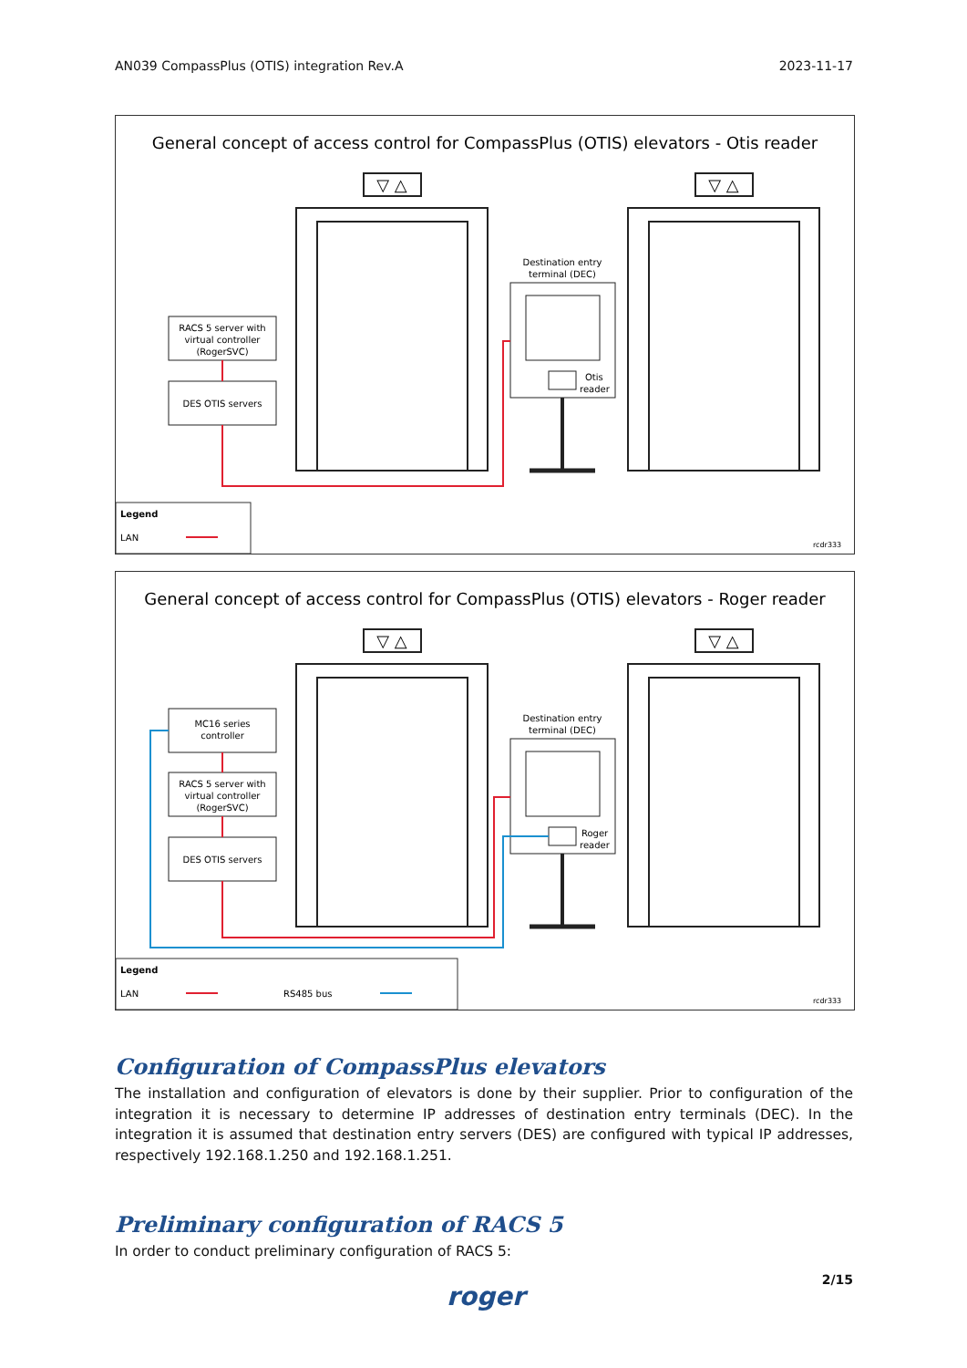AN039 CompassPlus (OTIS) integration Rev.A 2023-11-17
General concept of access control for CompassPlus (OTIS) elevators - Otis reader
▽ △
▽ △
Destination entry
terminal (DEC)
Otis
reader
RACS 5 server with
virtual controller
(RogerSVC)
DES OTIS servers
Legend
LAN
rcdr333
General concept of access control for CompassPlus (OTIS) elevators - Roger reader
▽ △
▽ △
Destination entry
terminal (DEC)
Roger
reader
MC16 series
controller
RACS 5 server with
virtual controller
(RogerSVC)
DES OTIS servers
Legend
LAN
RS485 bus
rcdr333
Configuration of CompassPlus elevators
The installation and configuration of elevators is done by their supplier. Prior to configuration of the integration it is necessary to determine IP addresses of destination entry terminals (DEC). In the integration it is assumed that destination entry servers (DES) are configured with typical IP addresses, respectively 192.168.1.250 and 192.168.1.251.
Preliminary configuration of RACS 5
In order to conduct preliminary configuration of RACS 5:
2/15
roger